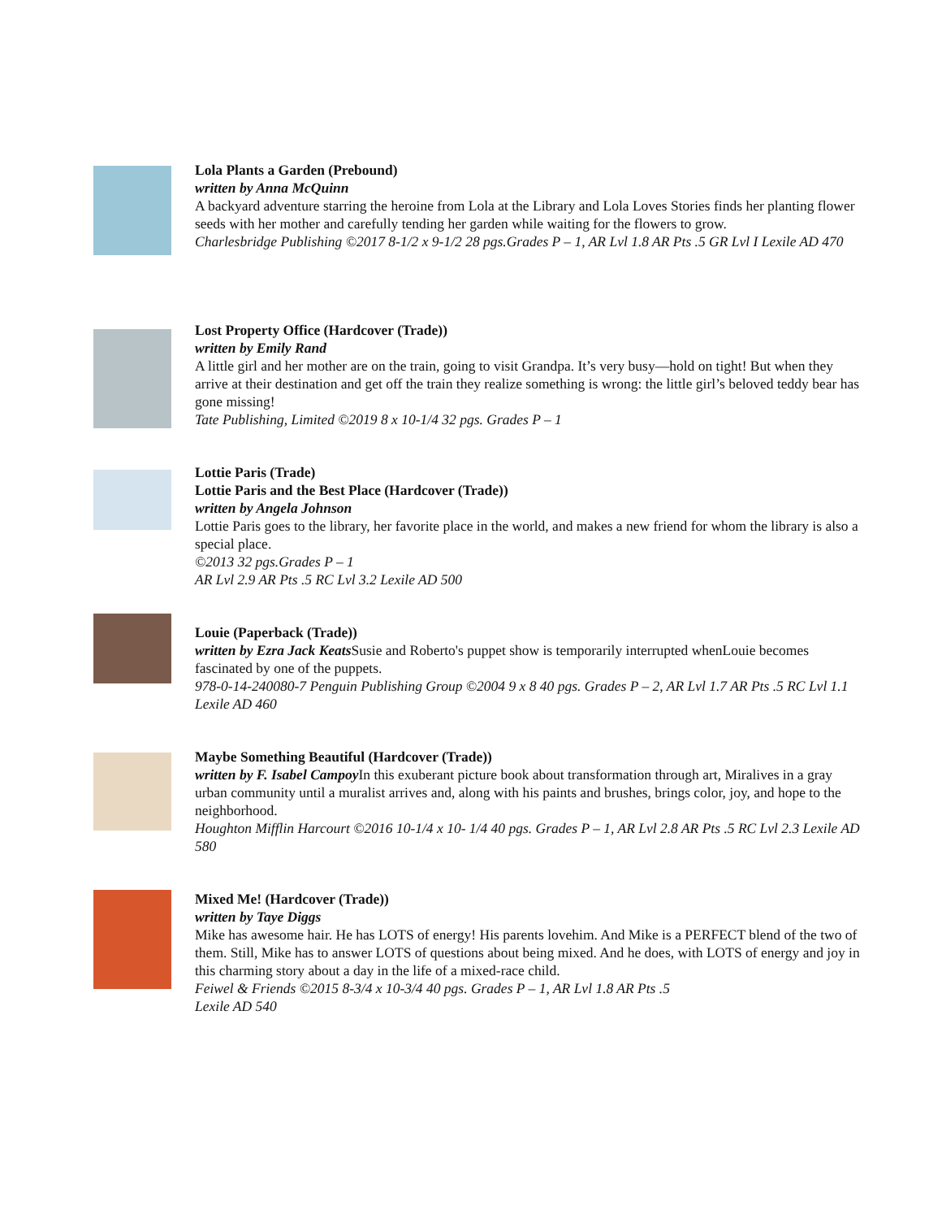Lola Plants a Garden (Prebound)
written by Anna McQuinn
A backyard adventure starring the heroine from Lola at the Library and Lola Loves Stories finds her planting flower seeds with her mother and carefully tending her garden while waiting for the flowers to grow.
Charlesbridge Publishing ©2017 8-1/2 x 9-1/2 28 pgs.Grades P – 1, AR Lvl 1.8 AR Pts .5 GR Lvl I Lexile AD 470
Lost Property Office (Hardcover (Trade))
written by Emily Rand
A little girl and her mother are on the train, going to visit Grandpa. It’s very busy—hold on tight! But when they arrive at their destination and get off the train they realize something is wrong: the little girl’s beloved teddy bear has gone missing!
Tate Publishing, Limited ©2019 8 x 10-1/4 32 pgs. Grades P – 1
Lottie Paris (Trade)
Lottie Paris and the Best Place (Hardcover (Trade))
written by Angela Johnson
Lottie Paris goes to the library, her favorite place in the world, and makes a new friend for whom the library is also a special place.
©2013 32 pgs.Grades P – 1
AR Lvl 2.9 AR Pts .5 RC Lvl 3.2 Lexile AD 500
Louie (Paperback (Trade))
written by Ezra Jack Keats Susie and Roberto's puppet show is temporarily interrupted whenLouie becomes fascinated by one of the puppets.
978-0-14-240080-7 Penguin Publishing Group ©2004 9 x 8 40 pgs. Grades P – 2, AR Lvl 1.7 AR Pts .5 RC Lvl 1.1 Lexile AD 460
Maybe Something Beautiful (Hardcover (Trade))
written by F. Isabel Campoy In this exuberant picture book about transformation through art, Miralives in a gray urban community until a muralist arrives and, along with his paints and brushes, brings color, joy, and hope to the neighborhood.
Houghton Mifflin Harcourt ©2016 10-1/4 x 10- 1/4 40 pgs. Grades P – 1, AR Lvl 2.8 AR Pts .5 RC Lvl 2.3 Lexile AD 580
Mixed Me! (Hardcover (Trade))
written by Taye Diggs
Mike has awesome hair. He has LOTS of energy! His parents lovehim. And Mike is a PERFECT blend of the two of them. Still, Mike has to answer LOTS of questions about being mixed. And he does, with LOTS of energy and joy in this charming story about a day in the life of a mixed-race child.
Feiwel & Friends ©2015 8-3/4 x 10-3/4 40 pgs. Grades P – 1, AR Lvl 1.8 AR Pts .5
Lexile AD 540